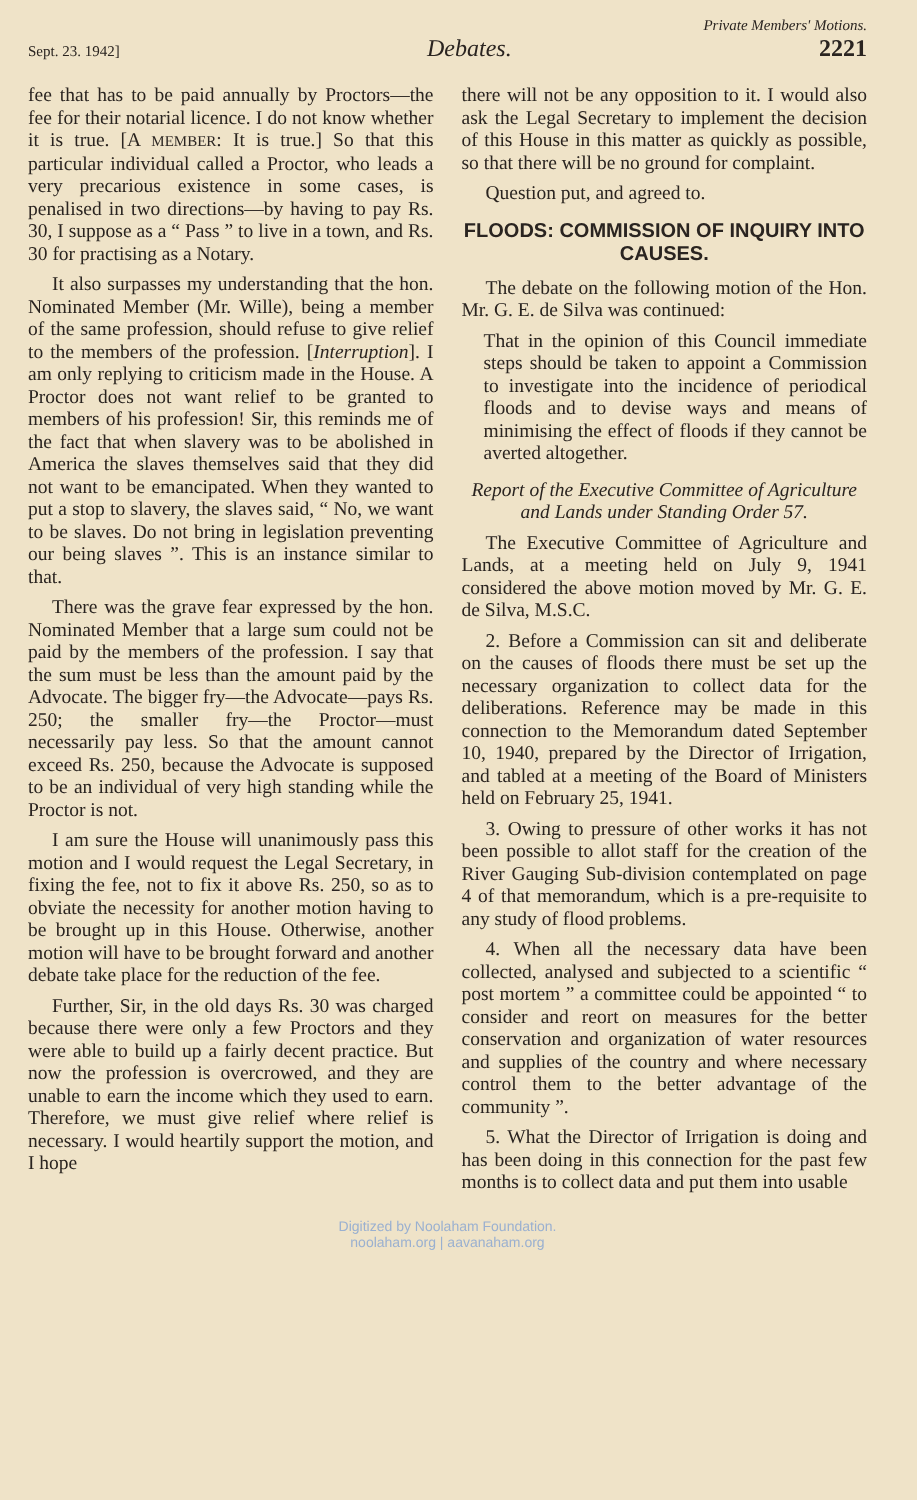Private Members' Motions.
Sept. 23. 1942] Debates. 2221
fee that has to be paid annually by Proctors—the fee for their notarial licence. I do not know whether it is true. [A MEMBER: It is true.] So that this particular individual called a Proctor, who leads a very precarious existence in some cases, is penalised in two directions—by having to pay Rs. 30, I suppose as a “ Pass ” to live in a town, and Rs. 30 for practising as a Notary.
It also surpasses my understanding that the hon. Nominated Member (Mr. Wille), being a member of the same profession, should refuse to give relief to the members of the profession. [Interruption]. I am only replying to criticism made in the House. A Proctor does not want relief to be granted to members of his profession! Sir, this reminds me of the fact that when slavery was to be abolished in America the slaves themselves said that they did not want to be emancipated. When they wanted to put a stop to slavery, the slaves said, “ No, we want to be slaves. Do not bring in legislation preventing our being slaves ”. This is an instance similar to that.
There was the grave fear expressed by the hon. Nominated Member that a large sum could not be paid by the members of the profession. I say that the sum must be less than the amount paid by the Advocate. The bigger fry—the Advocate—pays Rs. 250; the smaller fry—the Proctor—must necessarily pay less. So that the amount cannot exceed Rs. 250, because the Advocate is supposed to be an individual of very high standing while the Proctor is not.
I am sure the House will unanimously pass this motion and I would request the Legal Secretary, in fixing the fee, not to fix it above Rs. 250, so as to obviate the necessity for another motion having to be brought up in this House. Otherwise, another motion will have to be brought forward and another debate take place for the reduction of the fee.
Further, Sir, in the old days Rs. 30 was charged because there were only a few Proctors and they were able to build up a fairly decent practice. But now the profession is overcrowed, and they are unable to earn the income which they used to earn. Therefore, we must give relief where relief is necessary. I would heartily support the motion, and I hope
there will not be any opposition to it. I would also ask the Legal Secretary to implement the decision of this House in this matter as quickly as possible, so that there will be no ground for complaint.
Question put, and agreed to.
FLOODS: COMMISSION OF INQUIRY INTO CAUSES.
The debate on the following motion of the Hon. Mr. G. E. de Silva was continued:
That in the opinion of this Council immediate steps should be taken to appoint a Commission to investigate into the incidence of periodical floods and to devise ways and means of minimising the effect of floods if they cannot be averted altogether.
Report of the Executive Committee of Agriculture and Lands under Standing Order 57.
The Executive Committee of Agriculture and Lands, at a meeting held on July 9, 1941 considered the above motion moved by Mr. G. E. de Silva, M.S.C.
2. Before a Commission can sit and deliberate on the causes of floods there must be set up the necessary organization to collect data for the deliberations. Reference may be made in this connection to the Memorandum dated September 10, 1940, prepared by the Director of Irrigation, and tabled at a meeting of the Board of Ministers held on February 25, 1941.
3. Owing to pressure of other works it has not been possible to allot staff for the creation of the River Gauging Sub-division contemplated on page 4 of that memorandum, which is a pre-requisite to any study of flood problems.
4. When all the necessary data have been collected, analysed and subjected to a scientific “ post mortem ” a committee could be appointed “ to consider and reort on measures for the better conservation and organization of water resources and supplies of the country and where necessary control them to the better advantage of the community ”.
5. What the Director of Irrigation is doing and has been doing in this connection for the past few months is to collect data and put them into usable
Digitized by Noolaham Foundation.
noolaham.org | aavanaham.org